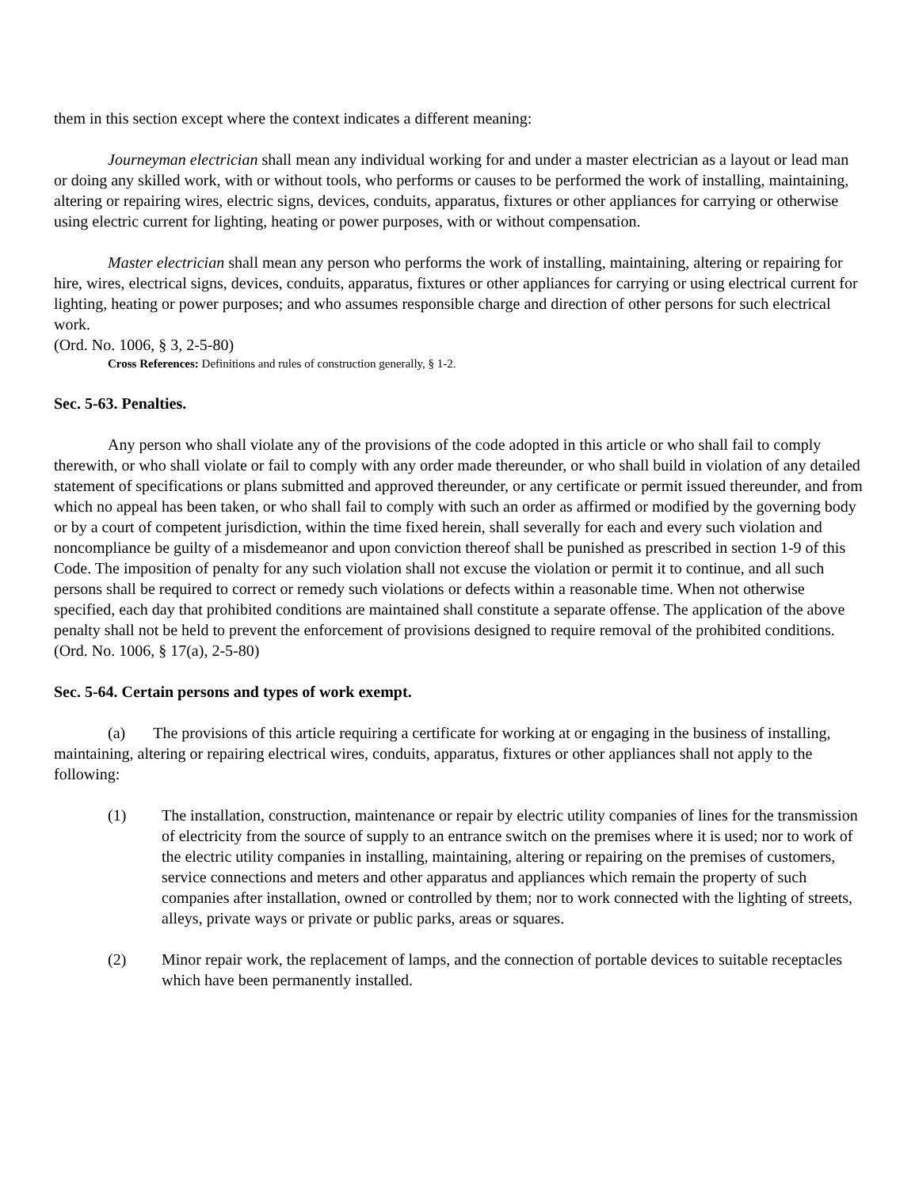them in this section except where the context indicates a different meaning:
Journeyman electrician shall mean any individual working for and under a master electrician as a layout or lead man or doing any skilled work, with or without tools, who performs or causes to be performed the work of installing, maintaining, altering or repairing wires, electric signs, devices, conduits, apparatus, fixtures or other appliances for carrying or otherwise using electric current for lighting, heating or power purposes, with or without compensation.
Master electrician shall mean any person who performs the work of installing, maintaining, altering or repairing for hire, wires, electrical signs, devices, conduits, apparatus, fixtures or other appliances for carrying or using electrical current for lighting, heating or power purposes; and who assumes responsible charge and direction of other persons for such electrical work.
(Ord. No. 1006, § 3, 2-5-80)
Cross References: Definitions and rules of construction generally, § 1-2.
Sec. 5-63. Penalties.
Any person who shall violate any of the provisions of the code adopted in this article or who shall fail to comply therewith, or who shall violate or fail to comply with any order made thereunder, or who shall build in violation of any detailed statement of specifications or plans submitted and approved thereunder, or any certificate or permit issued thereunder, and from which no appeal has been taken, or who shall fail to comply with such an order as affirmed or modified by the governing body or by a court of competent jurisdiction, within the time fixed herein, shall severally for each and every such violation and noncompliance be guilty of a misdemeanor and upon conviction thereof shall be punished as prescribed in section 1-9 of this Code. The imposition of penalty for any such violation shall not excuse the violation or permit it to continue, and all such persons shall be required to correct or remedy such violations or defects within a reasonable time. When not otherwise specified, each day that prohibited conditions are maintained shall constitute a separate offense. The application of the above penalty shall not be held to prevent the enforcement of provisions designed to require removal of the prohibited conditions.
(Ord. No. 1006, § 17(a), 2-5-80)
Sec. 5-64. Certain persons and types of work exempt.
(a) The provisions of this article requiring a certificate for working at or engaging in the business of installing, maintaining, altering or repairing electrical wires, conduits, apparatus, fixtures or other appliances shall not apply to the following:
(1) The installation, construction, maintenance or repair by electric utility companies of lines for the transmission of electricity from the source of supply to an entrance switch on the premises where it is used; nor to work of the electric utility companies in installing, maintaining, altering or repairing on the premises of customers, service connections and meters and other apparatus and appliances which remain the property of such companies after installation, owned or controlled by them; nor to work connected with the lighting of streets, alleys, private ways or private or public parks, areas or squares.
(2) Minor repair work, the replacement of lamps, and the connection of portable devices to suitable receptacles which have been permanently installed.